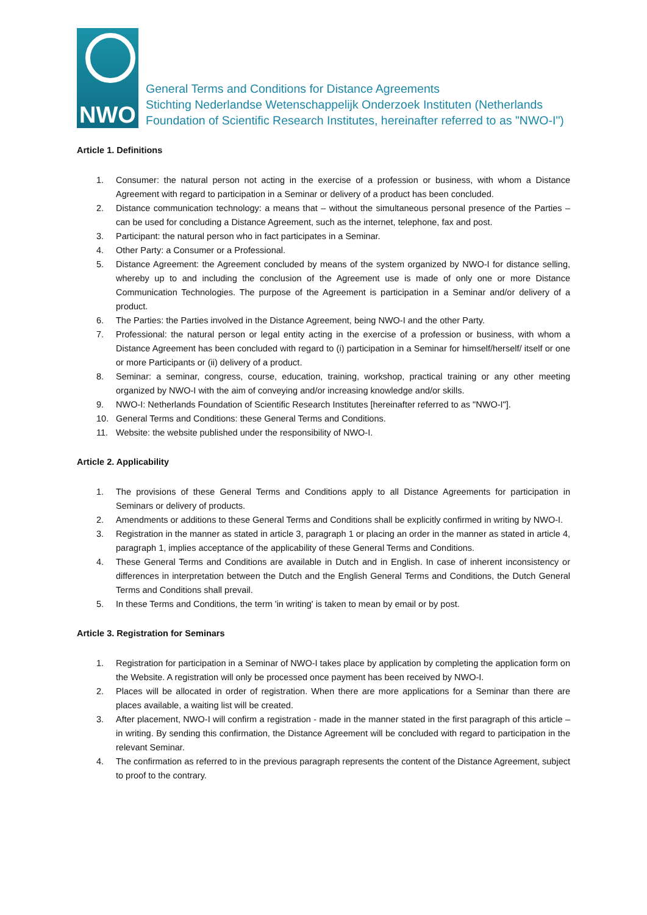NWO
General Terms and Conditions for Distance Agreements
Stichting Nederlandse Wetenschappelijk Onderzoek Instituten (Netherlands
Foundation of Scientific Research Institutes, hereinafter referred to as "NWO-I")
Article 1. Definitions
1. Consumer: the natural person not acting in the exercise of a profession or business, with whom a Distance Agreement with regard to participation in a Seminar or delivery of a product has been concluded.
2. Distance communication technology: a means that – without the simultaneous personal presence of the Parties – can be used for concluding a Distance Agreement, such as the internet, telephone, fax and post.
3. Participant: the natural person who in fact participates in a Seminar.
4. Other Party: a Consumer or a Professional.
5. Distance Agreement: the Agreement concluded by means of the system organized by NWO-I for distance selling, whereby up to and including the conclusion of the Agreement use is made of only one or more Distance Communication Technologies. The purpose of the Agreement is participation in a Seminar and/or delivery of a product.
6. The Parties: the Parties involved in the Distance Agreement, being NWO-I and the other Party.
7. Professional: the natural person or legal entity acting in the exercise of a profession or business, with whom a Distance Agreement has been concluded with regard to (i) participation in a Seminar for himself/herself/ itself or one or more Participants or (ii) delivery of a product.
8. Seminar: a seminar, congress, course, education, training, workshop, practical training or any other meeting organized by NWO-I with the aim of conveying and/or increasing knowledge and/or skills.
9. NWO-I: Netherlands Foundation of Scientific Research Institutes [hereinafter referred to as "NWO-I"].
10. General Terms and Conditions: these General Terms and Conditions.
11. Website: the website published under the responsibility of NWO-I.
Article 2. Applicability
1. The provisions of these General Terms and Conditions apply to all Distance Agreements for participation in Seminars or delivery of products.
2. Amendments or additions to these General Terms and Conditions shall be explicitly confirmed in writing by NWO-I.
3. Registration in the manner as stated in article 3, paragraph 1 or placing an order in the manner as stated in article 4, paragraph 1, implies acceptance of the applicability of these General Terms and Conditions.
4. These General Terms and Conditions are available in Dutch and in English. In case of inherent inconsistency or differences in interpretation between the Dutch and the English General Terms and Conditions, the Dutch General Terms and Conditions shall prevail.
5. In these Terms and Conditions, the term 'in writing' is taken to mean by email or by post.
Article 3. Registration for Seminars
1. Registration for participation in a Seminar of NWO-I takes place by application by completing the application form on the Website. A registration will only be processed once payment has been received by NWO-I.
2. Places will be allocated in order of registration. When there are more applications for a Seminar than there are places available, a waiting list will be created.
3. After placement, NWO-I will confirm a registration - made in the manner stated in the first paragraph of this article – in writing. By sending this confirmation, the Distance Agreement will be concluded with regard to participation in the relevant Seminar.
4. The confirmation as referred to in the previous paragraph represents the content of the Distance Agreement, subject to proof to the contrary.